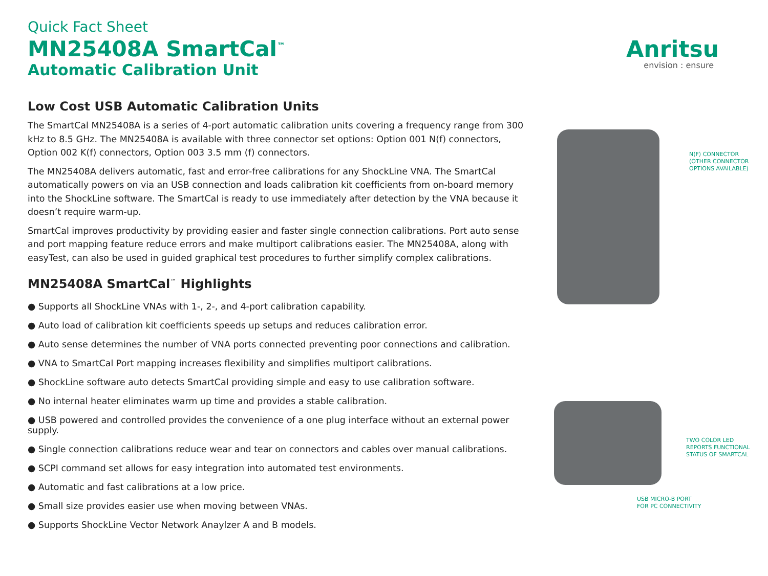Quick Fact Sheet
MN25408A SmartCal<sup>™</sup>
Automatic Calibration Unit
Low Cost USB Automatic Calibration Units
The SmartCal MN25408A is a series of 4-port automatic calibration units covering a frequency range from 300 kHz to 8.5 GHz. The MN25408A is available with three connector set options: Option 001 N(f) connectors, Option 002 K(f) connectors, Option 003 3.5 mm (f) connectors.
The MN25408A delivers automatic, fast and error-free calibrations for any ShockLine VNA. The SmartCal automatically powers on via an USB connection and loads calibration kit coefficients from on-board memory into the ShockLine software. The SmartCal is ready to use immediately after detection by the VNA because it doesn’t require warm-up.
SmartCal improves productivity by providing easier and faster single connection calibrations. Port auto sense and port mapping feature reduce errors and make multiport calibrations easier. The MN25408A, along with easyTest, can also be used in guided graphical test procedures to further simplify complex calibrations.
MN25408A SmartCal<sup>™</sup> Highlights
● Supports all ShockLine VNAs with 1-, 2-, and 4-port calibration capability.
● Auto load of calibration kit coefficients speeds up setups and reduces calibration error.
● Auto sense determines the number of VNA ports connected preventing poor connections and calibration.
● VNA to SmartCal Port mapping increases flexibility and simplifies multiport calibrations.
● ShockLine software auto detects SmartCal providing simple and easy to use calibration software.
● No internal heater eliminates warm up time and provides a stable calibration.
● USB powered and controlled provides the convenience of a one plug interface without an external power supply.
● Single connection calibrations reduce wear and tear on connectors and cables over manual calibrations.
● SCPI command set allows for easy integration into automated test environments.
● Automatic and fast calibrations at a low price.
● Small size provides easier use when moving between VNAs.
● Supports ShockLine Vector Network Anaylzer A and B models.
Anritsu
envision : ensure
N(F) CONNECTOR
(OTHER CONNECTOR
OPTIONS AVAILABLE)
TWO COLOR LED
REPORTS FUNCTIONAL
STATUS OF SMARTCAL
USB MICRO-B PORT
FOR PC CONNECTIVITY